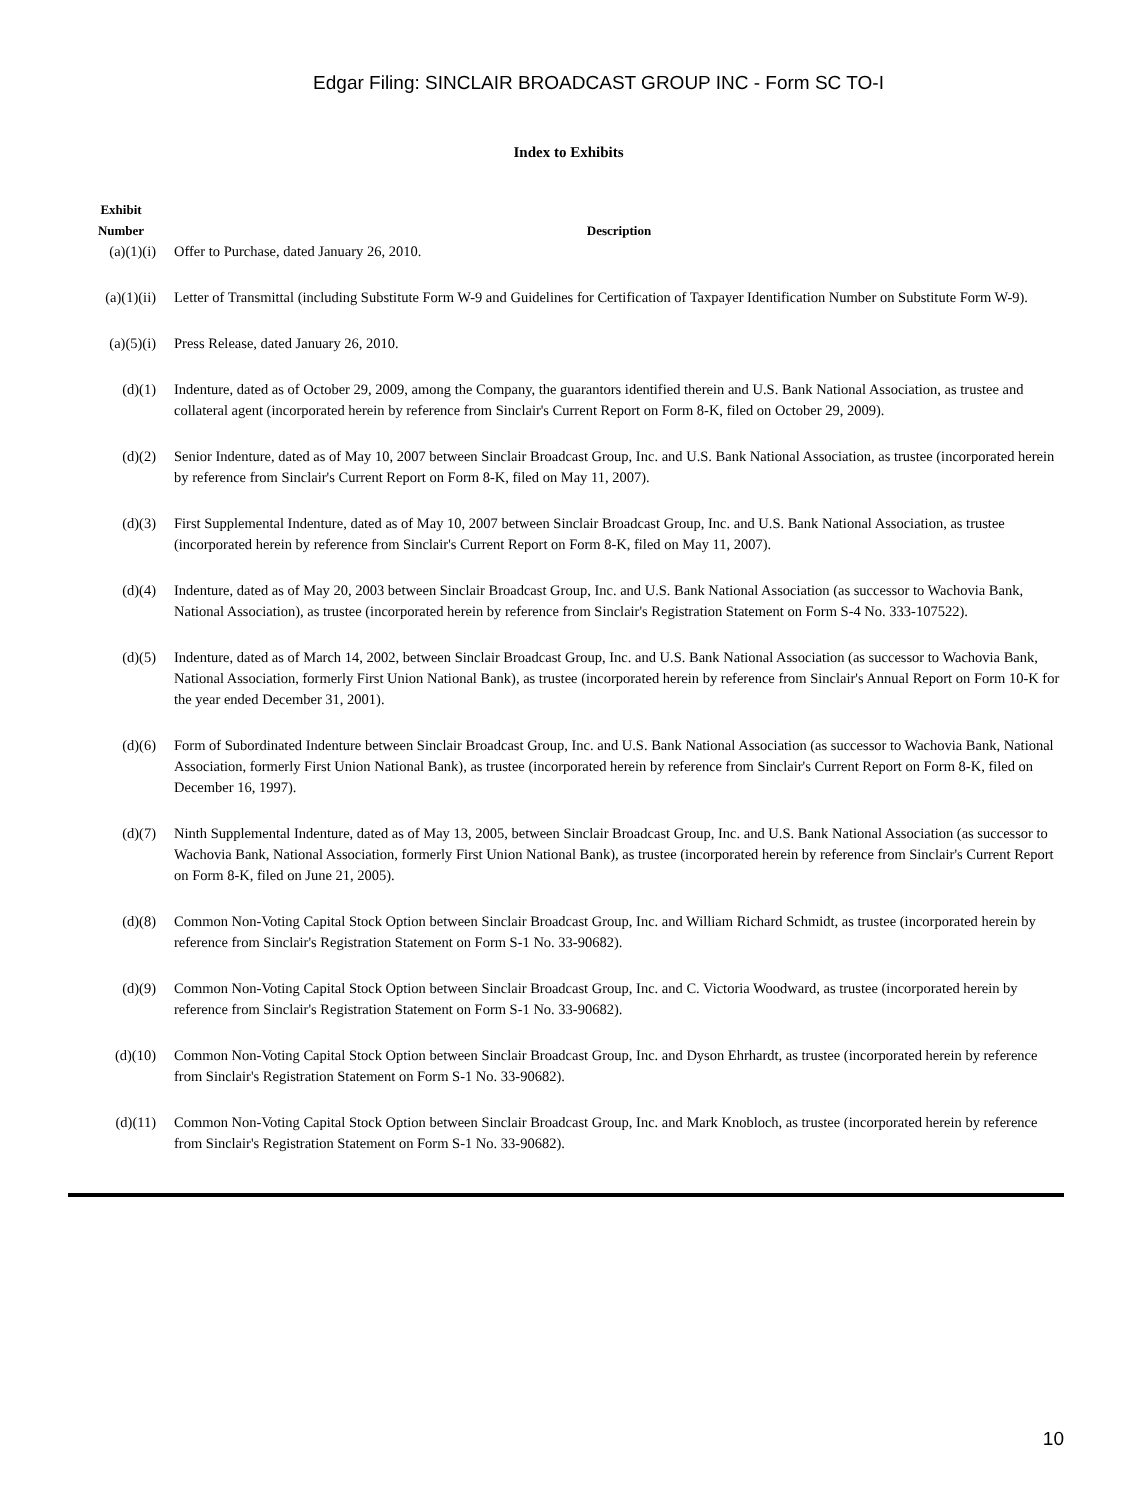Edgar Filing: SINCLAIR BROADCAST GROUP INC - Form SC TO-I
Index to Exhibits
| Exhibit Number | | Description |
| --- | --- | --- |
| (a)(1)(i) | Offer to Purchase, dated January 26, 2010. | |
| (a)(1)(ii) | Letter of Transmittal (including Substitute Form W-9 and Guidelines for Certification of Taxpayer Identification Number on Substitute Form W-9). | |
| (a)(5)(i) | Press Release, dated January 26, 2010. | |
| (d)(1) | Indenture, dated as of October 29, 2009, among the Company, the guarantors identified therein and U.S. Bank National Association, as trustee and collateral agent (incorporated herein by reference from Sinclair's Current Report on Form 8-K, filed on October 29, 2009). | |
| (d)(2) | Senior Indenture, dated as of May 10, 2007 between Sinclair Broadcast Group, Inc. and U.S. Bank National Association, as trustee (incorporated herein by reference from Sinclair's Current Report on Form 8-K, filed on May 11, 2007). | |
| (d)(3) | First Supplemental Indenture, dated as of May 10, 2007 between Sinclair Broadcast Group, Inc. and U.S. Bank National Association, as trustee (incorporated herein by reference from Sinclair's Current Report on Form 8-K, filed on May 11, 2007). | |
| (d)(4) | Indenture, dated as of May 20, 2003 between Sinclair Broadcast Group, Inc. and U.S. Bank National Association (as successor to Wachovia Bank, National Association), as trustee (incorporated herein by reference from Sinclair's Registration Statement on Form S-4 No. 333-107522). | |
| (d)(5) | Indenture, dated as of March 14, 2002, between Sinclair Broadcast Group, Inc. and U.S. Bank National Association (as successor to Wachovia Bank, National Association, formerly First Union National Bank), as trustee (incorporated herein by reference from Sinclair's Annual Report on Form 10-K for the year ended December 31, 2001). | |
| (d)(6) | Form of Subordinated Indenture between Sinclair Broadcast Group, Inc. and U.S. Bank National Association (as successor to Wachovia Bank, National Association, formerly First Union National Bank), as trustee (incorporated herein by reference from Sinclair's Current Report on Form 8-K, filed on December 16, 1997). | |
| (d)(7) | Ninth Supplemental Indenture, dated as of May 13, 2005, between Sinclair Broadcast Group, Inc. and U.S. Bank National Association (as successor to Wachovia Bank, National Association, formerly First Union National Bank), as trustee (incorporated herein by reference from Sinclair's Current Report on Form 8-K, filed on June 21, 2005). | |
| (d)(8) | Common Non-Voting Capital Stock Option between Sinclair Broadcast Group, Inc. and William Richard Schmidt, as trustee (incorporated herein by reference from Sinclair's Registration Statement on Form S-1 No. 33-90682). | |
| (d)(9) | Common Non-Voting Capital Stock Option between Sinclair Broadcast Group, Inc. and C. Victoria Woodward, as trustee (incorporated herein by reference from Sinclair's Registration Statement on Form S-1 No. 33-90682). | |
| (d)(10) | Common Non-Voting Capital Stock Option between Sinclair Broadcast Group, Inc. and Dyson Ehrhardt, as trustee (incorporated herein by reference from Sinclair's Registration Statement on Form S-1 No. 33-90682). | |
| (d)(11) | Common Non-Voting Capital Stock Option between Sinclair Broadcast Group, Inc. and Mark Knobloch, as trustee (incorporated herein by reference from Sinclair's Registration Statement on Form S-1 No. 33-90682). | |
10